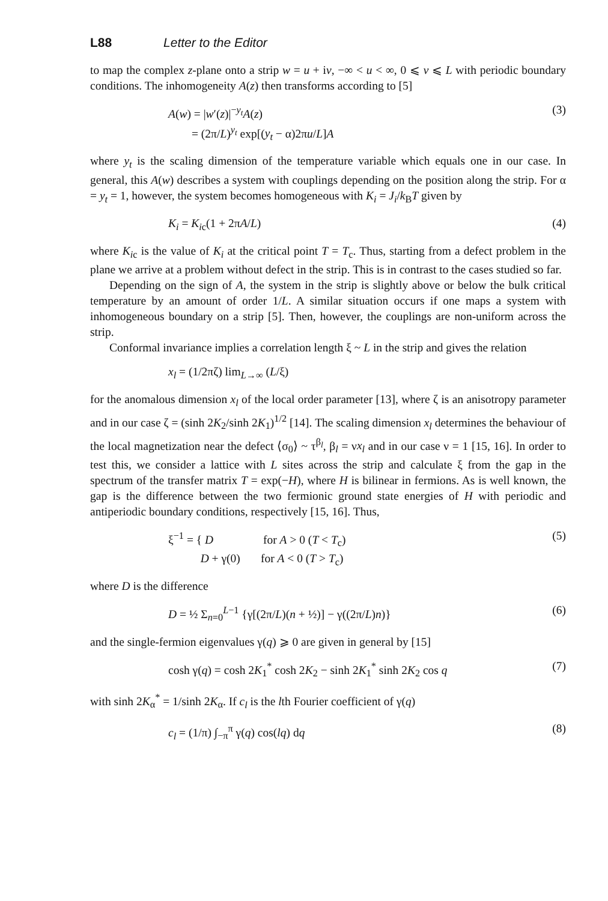L88 Letter to the Editor
to map the complex z-plane onto a strip w = u + iv, −∞ < u < ∞, 0 ⩽ v ⩽ L with periodic boundary conditions. The inhomogeneity A(z) then transforms according to [5]
A(w) = |w′(z)|<sup>−y<sub>t</sub></sup>A(z)
= (2π/L)<sup>y<sub>t</sub></sup> exp[(y<sub>t</sub> − α)2πu/L]A (3)
where y<sub>t</sub> is the scaling dimension of the temperature variable which equals one in our case. In general, this A(w) describes a system with couplings depending on the position along the strip. For α = y<sub>t</sub> = 1, however, the system becomes homogeneous with K<sub>i</sub> = J<sub>i</sub>/k<sub>B</sub>T given by
K<sub>i</sub> = K<sub>ic</sub>(1 + 2πA/L) (4)
where K<sub>ic</sub> is the value of K<sub>i</sub> at the critical point T = T<sub>c</sub>. Thus, starting from a defect problem in the plane we arrive at a problem without defect in the strip. This is in contrast to the cases studied so far.
Depending on the sign of A, the system in the strip is slightly above or below the bulk critical temperature by an amount of order 1/L. A similar situation occurs if one maps a system with inhomogeneous boundary on a strip [5]. Then, however, the couplings are non-uniform across the strip.
Conformal invariance implies a correlation length ξ ~ L in the strip and gives the relation
x<sub>l</sub> = (1/2πζ) lim<sub>L→∞</sub> (L/ξ)
for the anomalous dimension x<sub>l</sub> of the local order parameter [13], where ζ is an anisotropy parameter and in our case ζ = (sinh 2K<sub>2</sub>/sinh 2K<sub>1</sub>)<sup>1/2</sup> [14]. The scaling dimension x<sub>l</sub> determines the behaviour of the local magnetization near the defect ⟨σ<sub>0</sub>⟩ ~ τ<sup>β<sub>l</sub></sup>, β<sub>l</sub> = νx<sub>l</sub> and in our case ν = 1 [15, 16]. In order to test this, we consider a lattice with L sites across the strip and calculate ξ from the gap in the spectrum of the transfer matrix T = exp(−H), where H is bilinear in fermions. As is well known, the gap is the difference between the two fermionic ground state energies of H with periodic and antiperiodic boundary conditions, respectively [15, 16]. Thus,
ξ<sup>−1</sup> = { D for A > 0 (T < T<sub>c</sub>)
D + γ(0) for A < 0 (T > T<sub>c</sub>) (5)
where D is the difference
D = ½ Σ<sub>n=0</sub><sup>L−1</sup> {γ[(2π/L)(n + ½)] − γ((2π/L)n)} (6)
and the single-fermion eigenvalues γ(q) ⩾ 0 are given in general by [15]
cosh γ(q) = cosh 2K<sub>1</sub><sup>*</sup> cosh 2K<sub>2</sub> − sinh 2K<sub>1</sub><sup>*</sup> sinh 2K<sub>2</sub> cos q (7)
with sinh 2K<sub>α</sub><sup>*</sup> = 1/sinh 2K<sub>α</sub>. If c<sub>l</sub> is the lth Fourier coefficient of γ(q)
c<sub>l</sub> = (1/π) ∫<sub>−π</sub><sup>π</sup> γ(q) cos(lq) dq (8)